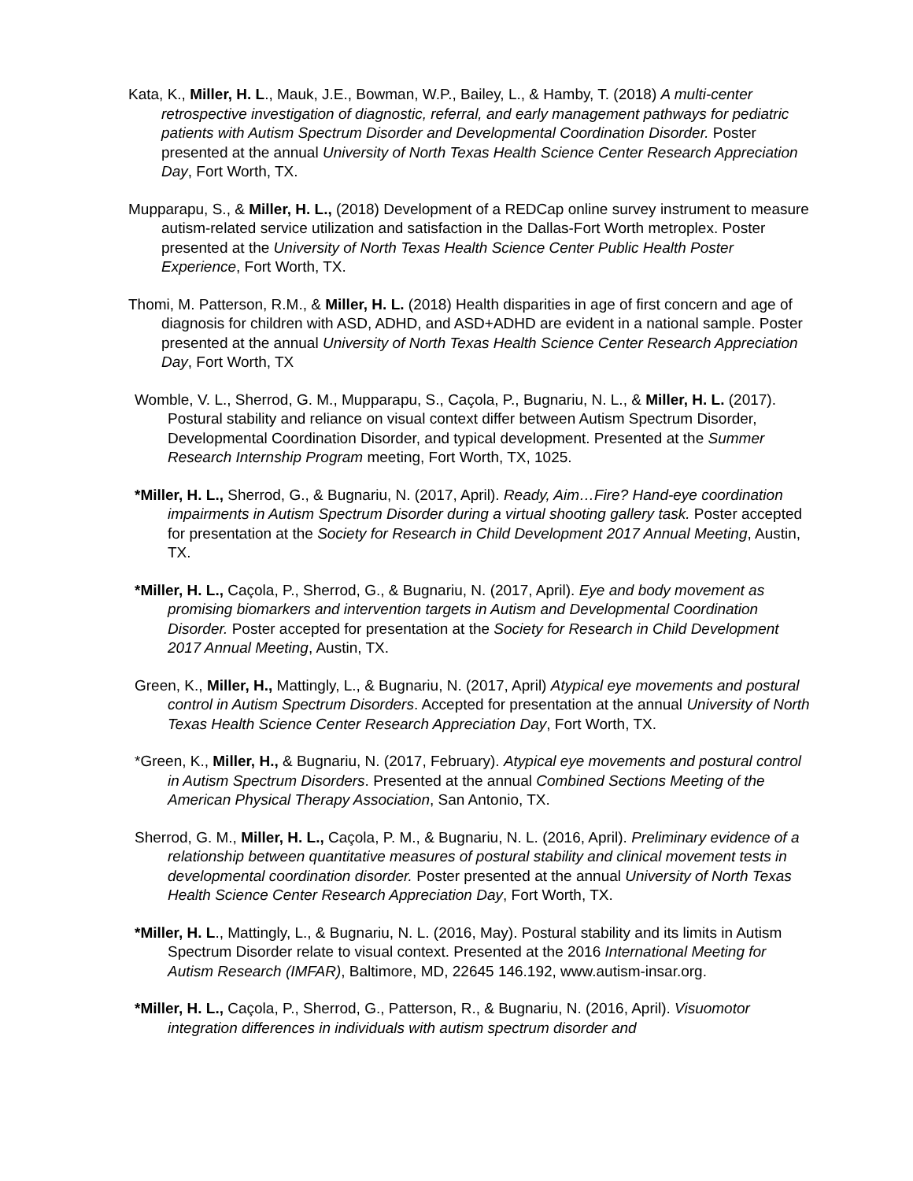Kata, K., Miller, H. L., Mauk, J.E., Bowman, W.P., Bailey, L., & Hamby, T. (2018) A multi-center retrospective investigation of diagnostic, referral, and early management pathways for pediatric patients with Autism Spectrum Disorder and Developmental Coordination Disorder. Poster presented at the annual University of North Texas Health Science Center Research Appreciation Day, Fort Worth, TX.
Mupparapu, S., & Miller, H. L., (2018) Development of a REDCap online survey instrument to measure autism-related service utilization and satisfaction in the Dallas-Fort Worth metroplex. Poster presented at the University of North Texas Health Science Center Public Health Poster Experience, Fort Worth, TX.
Thomi, M. Patterson, R.M., & Miller, H. L. (2018) Health disparities in age of first concern and age of diagnosis for children with ASD, ADHD, and ASD+ADHD are evident in a national sample. Poster presented at the annual University of North Texas Health Science Center Research Appreciation Day, Fort Worth, TX
Womble, V. L., Sherrod, G. M., Mupparapu, S., Caçola, P., Bugnariu, N. L., & Miller, H. L. (2017). Postural stability and reliance on visual context differ between Autism Spectrum Disorder, Developmental Coordination Disorder, and typical development. Presented at the Summer Research Internship Program meeting, Fort Worth, TX, 1025.
*Miller, H. L., Sherrod, G., & Bugnariu, N. (2017, April). Ready, Aim…Fire? Hand-eye coordination impairments in Autism Spectrum Disorder during a virtual shooting gallery task. Poster accepted for presentation at the Society for Research in Child Development 2017 Annual Meeting, Austin, TX.
*Miller, H. L., Caçola, P., Sherrod, G., & Bugnariu, N. (2017, April). Eye and body movement as promising biomarkers and intervention targets in Autism and Developmental Coordination Disorder. Poster accepted for presentation at the Society for Research in Child Development 2017 Annual Meeting, Austin, TX.
Green, K., Miller, H., Mattingly, L., & Bugnariu, N. (2017, April) Atypical eye movements and postural control in Autism Spectrum Disorders. Accepted for presentation at the annual University of North Texas Health Science Center Research Appreciation Day, Fort Worth, TX.
*Green, K., Miller, H., & Bugnariu, N. (2017, February). Atypical eye movements and postural control in Autism Spectrum Disorders. Presented at the annual Combined Sections Meeting of the American Physical Therapy Association, San Antonio, TX.
Sherrod, G. M., Miller, H. L., Caçola, P. M., & Bugnariu, N. L. (2016, April). Preliminary evidence of a relationship between quantitative measures of postural stability and clinical movement tests in developmental coordination disorder. Poster presented at the annual University of North Texas Health Science Center Research Appreciation Day, Fort Worth, TX.
*Miller, H. L., Mattingly, L., & Bugnariu, N. L. (2016, May). Postural stability and its limits in Autism Spectrum Disorder relate to visual context. Presented at the 2016 International Meeting for Autism Research (IMFAR), Baltimore, MD, 22645 146.192, www.autism-insar.org.
*Miller, H. L., Caçola, P., Sherrod, G., Patterson, R., & Bugnariu, N. (2016, April). Visuomotor integration differences in individuals with autism spectrum disorder and